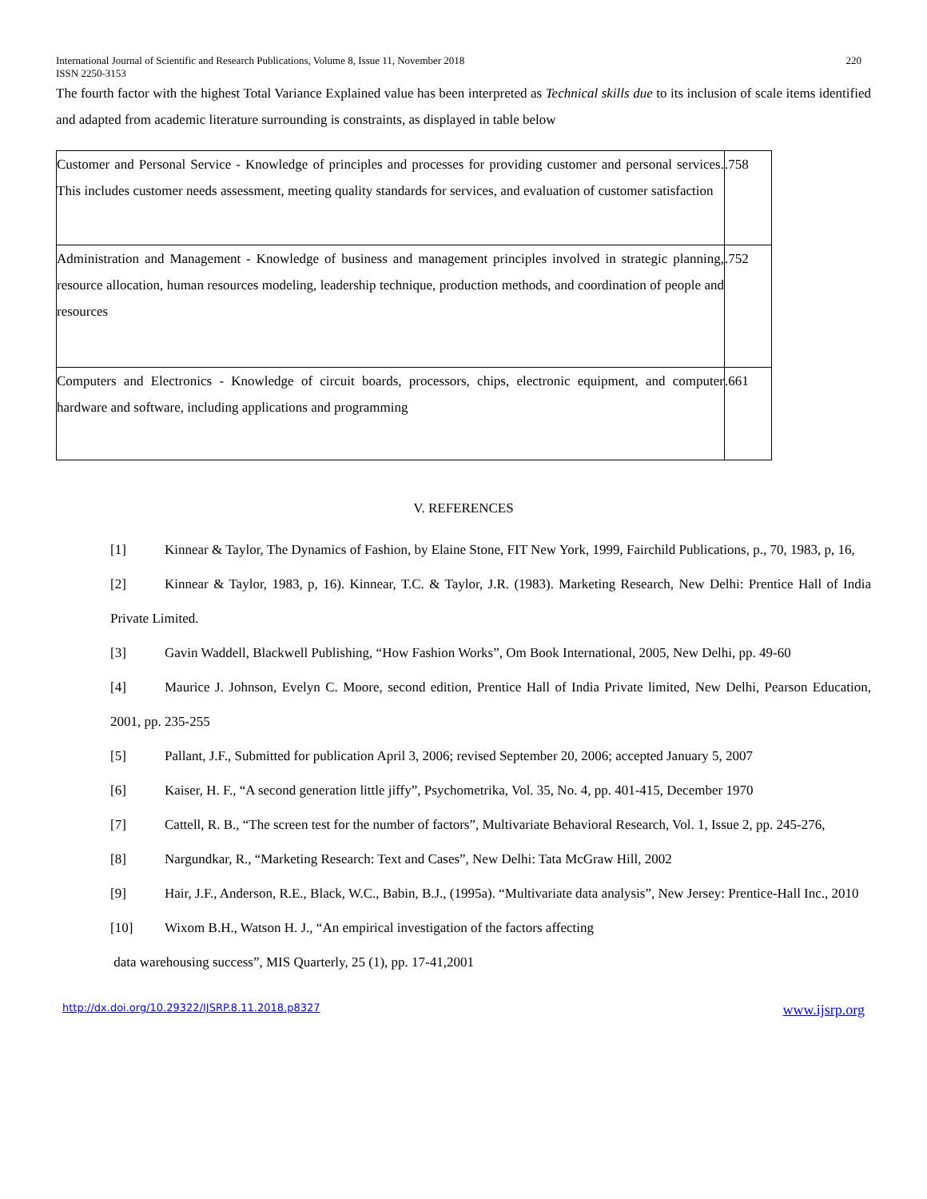International Journal of Scientific and Research Publications, Volume 8, Issue 11, November 2018 220
ISSN 2250-3153
The fourth factor with the highest Total Variance Explained value has been interpreted as Technical skills due to its inclusion of scale items identified and adapted from academic literature surrounding is constraints, as displayed in table below
| Customer and Personal Service - Knowledge of principles and processes for providing customer and personal services. This includes customer needs assessment, meeting quality standards for services, and evaluation of customer satisfaction | .758 |
| Administration and Management - Knowledge of business and management principles involved in strategic planning, resource allocation, human resources modeling, leadership technique, production methods, and coordination of people and resources | .752 |
| Computers and Electronics - Knowledge of circuit boards, processors, chips, electronic equipment, and computer hardware and software, including applications and programming | .661 |
V. REFERENCES
[1] Kinnear & Taylor, The Dynamics of Fashion, by Elaine Stone, FIT New York, 1999, Fairchild Publications, p., 70, 1983, p, 16,
[2] Kinnear & Taylor, 1983, p, 16). Kinnear, T.C. & Taylor, J.R. (1983). Marketing Research, New Delhi: Prentice Hall of India Private Limited.
[3] Gavin Waddell, Blackwell Publishing, “How Fashion Works”, Om Book International, 2005, New Delhi, pp. 49-60
[4] Maurice J. Johnson, Evelyn C. Moore, second edition, Prentice Hall of India Private limited, New Delhi, Pearson Education, 2001, pp. 235-255
[5] Pallant, J.F., Submitted for publication April 3, 2006; revised September 20, 2006; accepted January 5, 2007
[6] Kaiser, H. F., “A second generation little jiffy”, Psychometrika, Vol. 35, No. 4, pp. 401-415, December 1970
[7] Cattell, R. B., “The screen test for the number of factors”, Multivariate Behavioral Research, Vol. 1, Issue 2, pp. 245-276,
[8] Nargundkar, R., “Marketing Research: Text and Cases”, New Delhi: Tata McGraw Hill, 2002
[9] Hair, J.F., Anderson, R.E., Black, W.C., Babin, B.J., (1995a). “Multivariate data analysis”, New Jersey: Prentice-Hall Inc., 2010
[10] Wixom B.H., Watson H. J., “An empirical investigation of the factors affecting
data warehousing success”, MIS Quarterly, 25 (1), pp. 17-41,2001
http://dx.doi.org/10.29322/IJSRP.8.11.2018.p8327 www.ijsrp.org